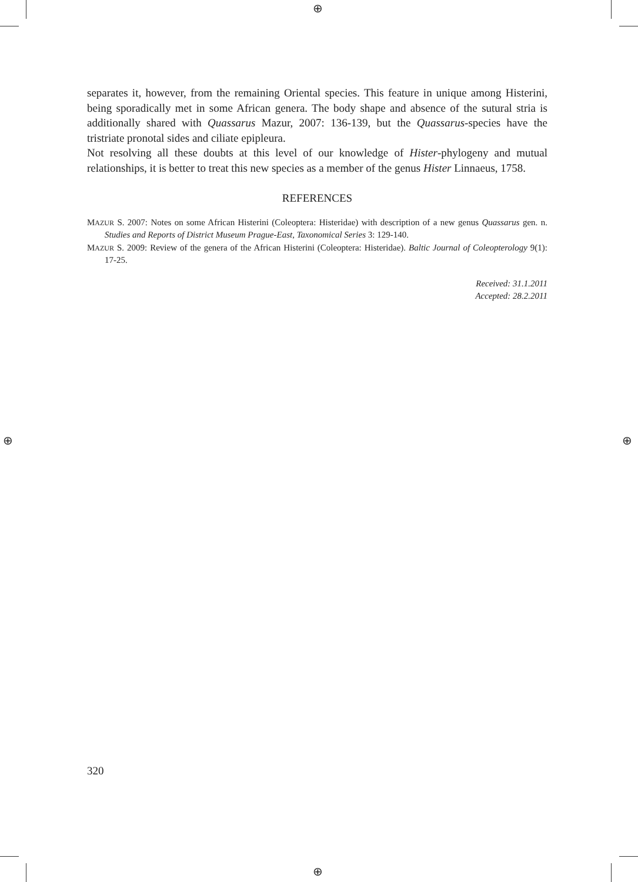⊕
⊕
⊕ ⊕
separates it, however, from the remaining Oriental species. This feature in unique among Histerini, being sporadically met in some African genera. The body shape and absence of the sutural stria is additionally shared with Quassarus Mazur, 2007: 136-139, but the Quassarus-species have the tristriate pronotal sides and ciliate epipleura.
Not resolving all these doubts at this level of our knowledge of Hister-phylogeny and mutual relationships, it is better to treat this new species as a member of the genus Hister Linnaeus, 1758.
REFERENCES
MAZUR S. 2007: Notes on some African Histerini (Coleoptera: Histeridae) with description of a new genus Quassarus gen. n. Studies and Reports of District Museum Prague-East, Taxonomical Series 3: 129-140.
MAZUR S. 2009: Review of the genera of the African Histerini (Coleoptera: Histeridae). Baltic Journal of Coleopterology 9(1): 17-25.
Received: 31.1.2011
Accepted: 28.2.2011
320